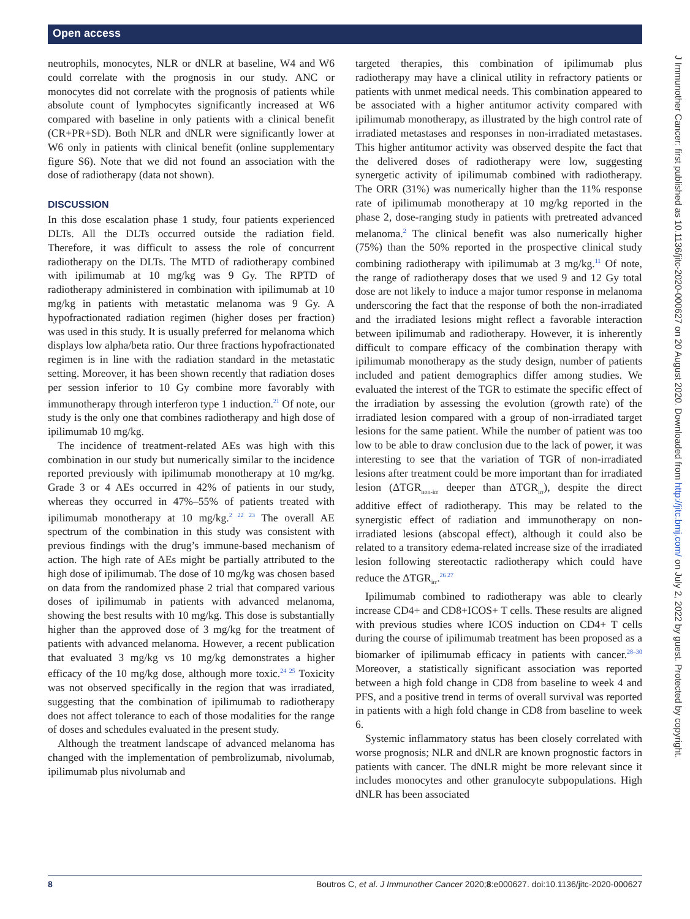Open access
neutrophils, monocytes, NLR or dNLR at baseline, W4 and W6 could correlate with the prognosis in our study. ANC or monocytes did not correlate with the prognosis of patients while absolute count of lymphocytes significantly increased at W6 compared with baseline in only patients with a clinical benefit (CR+PR+SD). Both NLR and dNLR were significantly lower at W6 only in patients with clinical benefit (online supplementary figure S6). Note that we did not found an association with the dose of radiotherapy (data not shown).
DISCUSSION
In this dose escalation phase 1 study, four patients experienced DLTs. All the DLTs occurred outside the radiation field. Therefore, it was difficult to assess the role of concurrent radiotherapy on the DLTs. The MTD of radiotherapy combined with ipilimumab at 10 mg/kg was 9 Gy. The RPTD of radiotherapy administered in combination with ipilimumab at 10 mg/kg in patients with metastatic melanoma was 9 Gy. A hypofractionated radiation regimen (higher doses per fraction) was used in this study. It is usually preferred for melanoma which displays low alpha/beta ratio. Our three fractions hypofractionated regimen is in line with the radiation standard in the metastatic setting. Moreover, it has been shown recently that radiation doses per session inferior to 10 Gy combine more favorably with immunotherapy through interferon type 1 induction.<sup>21</sup> Of note, our study is the only one that combines radiotherapy and high dose of ipilimumab 10 mg/kg.
The incidence of treatment-related AEs was high with this combination in our study but numerically similar to the incidence reported previously with ipilimumab monotherapy at 10 mg/kg. Grade 3 or 4 AEs occurred in 42% of patients in our study, whereas they occurred in 47%–55% of patients treated with ipilimumab monotherapy at 10 mg/kg.<sup>2 22 23</sup> The overall AE spectrum of the combination in this study was consistent with previous findings with the drug’s immune-based mechanism of action. The high rate of AEs might be partially attributed to the high dose of ipilimumab. The dose of 10 mg/kg was chosen based on data from the randomized phase 2 trial that compared various doses of ipilimumab in patients with advanced melanoma, showing the best results with 10 mg/kg. This dose is substantially higher than the approved dose of 3 mg/kg for the treatment of patients with advanced melanoma. However, a recent publication that evaluated 3 mg/kg vs 10 mg/kg demonstrates a higher efficacy of the 10 mg/kg dose, although more toxic.<sup>24 25</sup> Toxicity was not observed specifically in the region that was irradiated, suggesting that the combination of ipilimumab to radiotherapy does not affect tolerance to each of those modalities for the range of doses and schedules evaluated in the present study.
Although the treatment landscape of advanced melanoma has changed with the implementation of pembrolizumab, nivolumab, ipilimumab plus nivolumab and
targeted therapies, this combination of ipilimumab plus radiotherapy may have a clinical utility in refractory patients or patients with unmet medical needs. This combination appeared to be associated with a higher antitumor activity compared with ipilimumab monotherapy, as illustrated by the high control rate of irradiated metastases and responses in non-irradiated metastases. This higher antitumor activity was observed despite the fact that the delivered doses of radiotherapy were low, suggesting synergetic activity of ipilimumab combined with radiotherapy. The ORR (31%) was numerically higher than the 11% response rate of ipilimumab monotherapy at 10 mg/kg reported in the phase 2, dose-ranging study in patients with pretreated advanced melanoma.<sup>2</sup> The clinical benefit was also numerically higher (75%) than the 50% reported in the prospective clinical study combining radiotherapy with ipilimumab at 3 mg/kg.<sup>11</sup> Of note, the range of radiotherapy doses that we used 9 and 12 Gy total dose are not likely to induce a major tumor response in melanoma underscoring the fact that the response of both the non-irradiated and the irradiated lesions might reflect a favorable interaction between ipilimumab and radiotherapy. However, it is inherently difficult to compare efficacy of the combination therapy with ipilimumab monotherapy as the study design, number of patients included and patient demographics differ among studies. We evaluated the interest of the TGR to estimate the specific effect of the irradiation by assessing the evolution (growth rate) of the irradiated lesion compared with a group of non-irradiated target lesions for the same patient. While the number of patient was too low to be able to draw conclusion due to the lack of power, it was interesting to see that the variation of TGR of non-irradiated lesions after treatment could be more important than for irradiated lesion (ΔTGR<sub>non-irr</sub> deeper than ΔTGR<sub>irr</sub>), despite the direct additive effect of radiotherapy. This may be related to the synergistic effect of radiation and immunotherapy on non-irradiated lesions (abscopal effect), although it could also be related to a transitory edema-related increase size of the irradiated lesion following stereotactic radiotherapy which could have reduce the ΔTGR<sub>irr</sub>.<sup>26 27</sup>
Ipilimumab combined to radiotherapy was able to clearly increase CD4+ and CD8+ICOS+ T cells. These results are aligned with previous studies where ICOS induction on CD4+ T cells during the course of ipilimumab treatment has been proposed as a biomarker of ipilimumab efficacy in patients with cancer.<sup>28–30</sup> Moreover, a statistically significant association was reported between a high fold change in CD8 from baseline to week 4 and PFS, and a positive trend in terms of overall survival was reported in patients with a high fold change in CD8 from baseline to week 6.
Systemic inflammatory status has been closely correlated with worse prognosis; NLR and dNLR are known prognostic factors in patients with cancer. The dNLR might be more relevant since it includes monocytes and other granulocyte subpopulations. High dNLR has been associated
J Immunother Cancer: first published as 10.1136/jitc-2020-000627 on 20 August 2020. Downloaded from http://jitc.bmj.com/ on July 2, 2022 by guest. Protected by copyright.
8 Boutros C, et al. J Immunother Cancer 2020;8:e000627. doi:10.1136/jitc-2020-000627